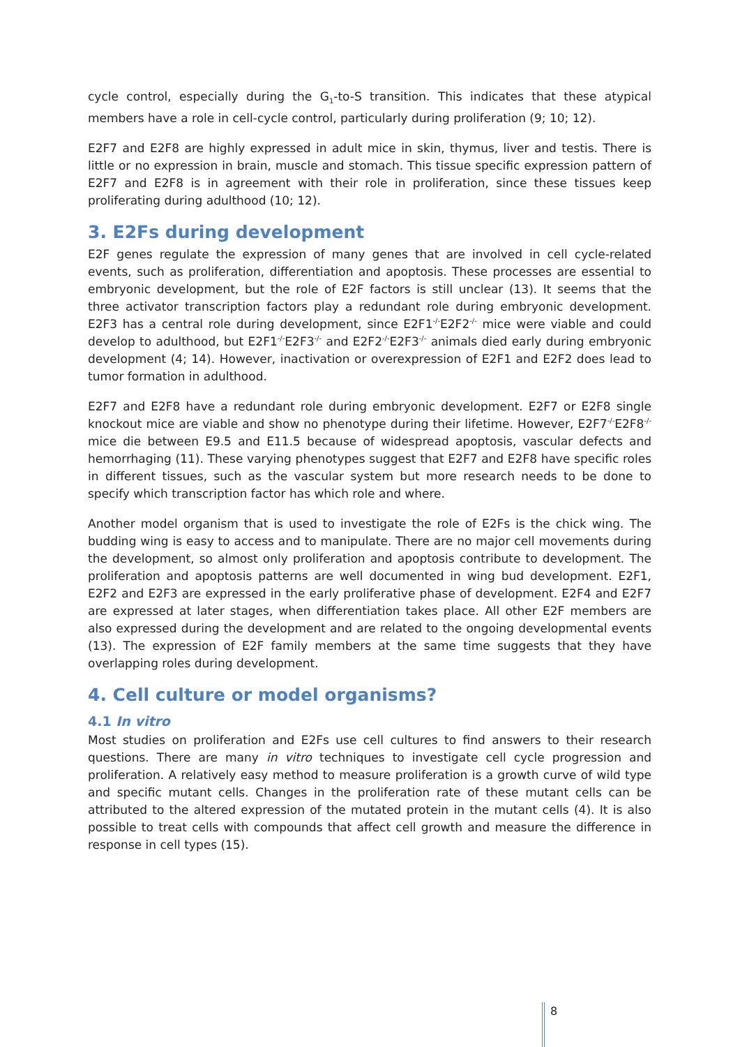cycle control, especially during the G<sub>1</sub>-to-S transition. This indicates that these atypical members have a role in cell-cycle control, particularly during proliferation (9; 10; 12).
E2F7 and E2F8 are highly expressed in adult mice in skin, thymus, liver and testis. There is little or no expression in brain, muscle and stomach. This tissue specific expression pattern of E2F7 and E2F8 is in agreement with their role in proliferation, since these tissues keep proliferating during adulthood (10; 12).
3. E2Fs during development
E2F genes regulate the expression of many genes that are involved in cell cycle-related events, such as proliferation, differentiation and apoptosis. These processes are essential to embryonic development, but the role of E2F factors is still unclear (13). It seems that the three activator transcription factors play a redundant role during embryonic development. E2F3 has a central role during development, since E2F1<sup>-/-</sup>E2F2<sup>-/-</sup> mice were viable and could develop to adulthood, but E2F1<sup>-/-</sup>E2F3<sup>-/-</sup> and E2F2<sup>-/-</sup>E2F3<sup>-/-</sup> animals died early during embryonic development (4; 14). However, inactivation or overexpression of E2F1 and E2F2 does lead to tumor formation in adulthood.
E2F7 and E2F8 have a redundant role during embryonic development. E2F7 or E2F8 single knockout mice are viable and show no phenotype during their lifetime. However, E2F7<sup>-/-</sup>E2F8<sup>-/-</sup> mice die between E9.5 and E11.5 because of widespread apoptosis, vascular defects and hemorrhaging (11). These varying phenotypes suggest that E2F7 and E2F8 have specific roles in different tissues, such as the vascular system but more research needs to be done to specify which transcription factor has which role and where.
Another model organism that is used to investigate the role of E2Fs is the chick wing. The budding wing is easy to access and to manipulate. There are no major cell movements during the development, so almost only proliferation and apoptosis contribute to development. The proliferation and apoptosis patterns are well documented in wing bud development. E2F1, E2F2 and E2F3 are expressed in the early proliferative phase of development. E2F4 and E2F7 are expressed at later stages, when differentiation takes place. All other E2F members are also expressed during the development and are related to the ongoing developmental events (13). The expression of E2F family members at the same time suggests that they have overlapping roles during development.
4. Cell culture or model organisms?
4.1 In vitro
Most studies on proliferation and E2Fs use cell cultures to find answers to their research questions. There are many in vitro techniques to investigate cell cycle progression and proliferation. A relatively easy method to measure proliferation is a growth curve of wild type and specific mutant cells. Changes in the proliferation rate of these mutant cells can be attributed to the altered expression of the mutated protein in the mutant cells (4). It is also possible to treat cells with compounds that affect cell growth and measure the difference in response in cell types (15).
8